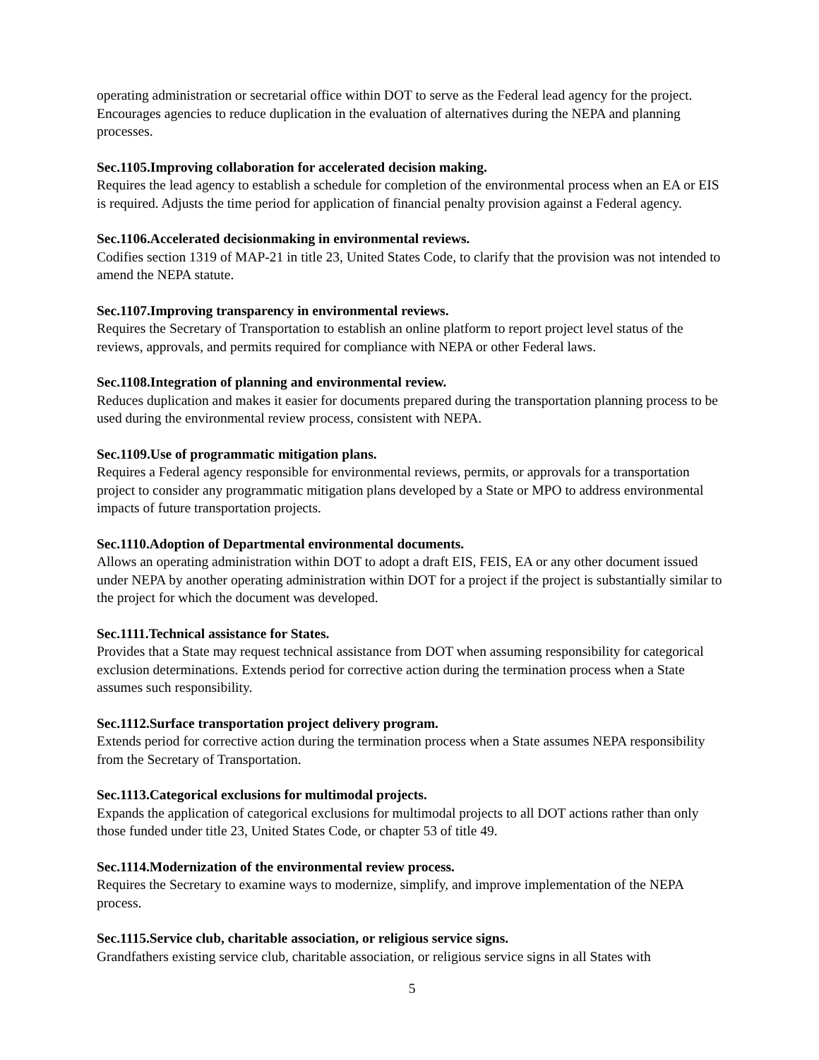operating administration or secretarial office within DOT to serve as the Federal lead agency for the project. Encourages agencies to reduce duplication in the evaluation of alternatives during the NEPA and planning processes.
Sec.1105.Improving collaboration for accelerated decision making.
Requires the lead agency to establish a schedule for completion of the environmental process when an EA or EIS is required. Adjusts the time period for application of financial penalty provision against a Federal agency.
Sec.1106.Accelerated decisionmaking in environmental reviews.
Codifies section 1319 of MAP-21 in title 23, United States Code, to clarify that the provision was not intended to amend the NEPA statute.
Sec.1107.Improving transparency in environmental reviews.
Requires the Secretary of Transportation to establish an online platform to report project level status of the reviews, approvals, and permits required for compliance with NEPA or other Federal laws.
Sec.1108.Integration of planning and environmental review.
Reduces duplication and makes it easier for documents prepared during the transportation planning process to be used during the environmental review process, consistent with NEPA.
Sec.1109.Use of programmatic mitigation plans.
Requires a Federal agency responsible for environmental reviews, permits, or approvals for a transportation project to consider any programmatic mitigation plans developed by a State or MPO to address environmental impacts of future transportation projects.
Sec.1110.Adoption of Departmental environmental documents.
Allows an operating administration within DOT to adopt a draft EIS, FEIS, EA or any other document issued under NEPA by another operating administration within DOT for a project if the project is substantially similar to the project for which the document was developed.
Sec.1111.Technical assistance for States.
Provides that a State may request technical assistance from DOT when assuming responsibility for categorical exclusion determinations. Extends period for corrective action during the termination process when a State assumes such responsibility.
Sec.1112.Surface transportation project delivery program.
Extends period for corrective action during the termination process when a State assumes NEPA responsibility from the Secretary of Transportation.
Sec.1113.Categorical exclusions for multimodal projects.
Expands the application of categorical exclusions for multimodal projects to all DOT actions rather than only those funded under title 23, United States Code, or chapter 53 of title 49.
Sec.1114.Modernization of the environmental review process.
Requires the Secretary to examine ways to modernize, simplify, and improve implementation of the NEPA process.
Sec.1115.Service club, charitable association, or religious service signs.
Grandfathers existing service club, charitable association, or religious service signs in all States with
5